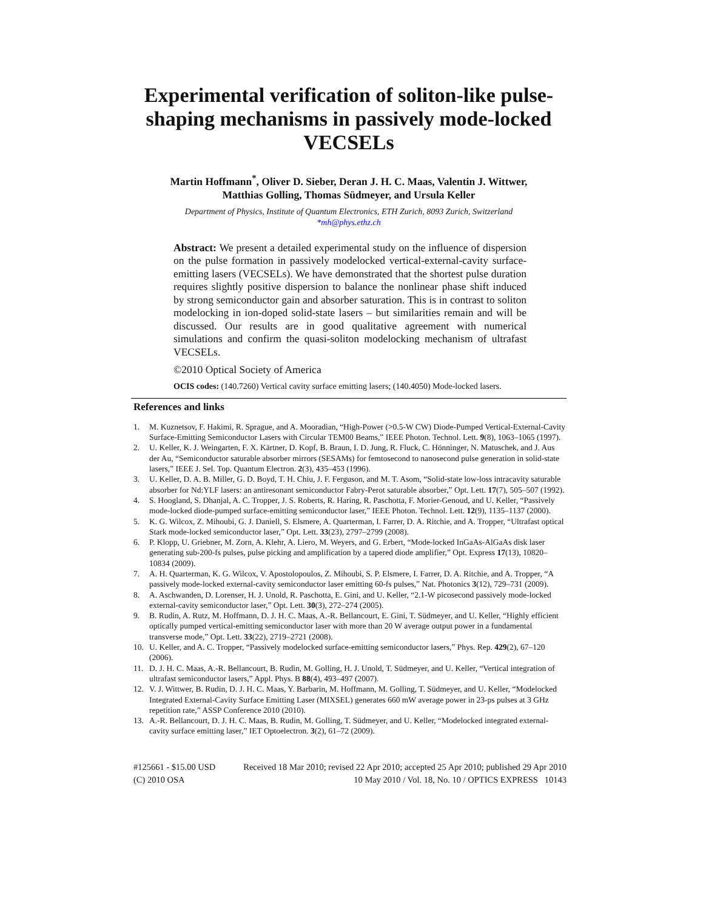Experimental verification of soliton-like pulse-shaping mechanisms in passively mode-locked VECSELs
Martin Hoffmann<sup>*</sup>, Oliver D. Sieber, Deran J. H. C. Maas, Valentin J. Wittwer,
Matthias Golling, Thomas Südmeyer, and Ursula Keller
Department of Physics, Institute of Quantum Electronics, ETH Zurich, 8093 Zurich, Switzerland
*mh@phys.ethz.ch
Abstract: We present a detailed experimental study on the influence of dispersion on the pulse formation in passively modelocked vertical-external-cavity surface-emitting lasers (VECSELs). We have demonstrated that the shortest pulse duration requires slightly positive dispersion to balance the nonlinear phase shift induced by strong semiconductor gain and absorber saturation. This is in contrast to soliton modelocking in ion-doped solid-state lasers – but similarities remain and will be discussed. Our results are in good qualitative agreement with numerical simulations and confirm the quasi-soliton modelocking mechanism of ultrafast VECSELs.
©2010 Optical Society of America
OCIS codes: (140.7260) Vertical cavity surface emitting lasers; (140.4050) Mode-locked lasers.
References and links
1. M. Kuznetsov, F. Hakimi, R. Sprague, and A. Mooradian, “High-Power (>0.5-W CW) Diode-Pumped Vertical-External-Cavity Surface-Emitting Semiconductor Lasers with Circular TEM00 Beams,” IEEE Photon. Technol. Lett. 9(8), 1063–1065 (1997).
2. U. Keller, K. J. Weingarten, F. X. Kärtner, D. Kopf, B. Braun, I. D. Jung, R. Fluck, C. Hönninger, N. Matuschek, and J. Aus der Au, “Semiconductor saturable absorber mirrors (SESAMs) for femtosecond to nanosecond pulse generation in solid-state lasers,” IEEE J. Sel. Top. Quantum Electron. 2(3), 435–453 (1996).
3. U. Keller, D. A. B. Miller, G. D. Boyd, T. H. Chiu, J. F. Ferguson, and M. T. Asom, “Solid-state low-loss intracavity saturable absorber for Nd:YLF lasers: an antiresonant semiconductor Fabry-Perot saturable absorber,” Opt. Lett. 17(7), 505–507 (1992).
4. S. Hoogland, S. Dhanjal, A. C. Tropper, J. S. Roberts, R. Haring, R. Paschotta, F. Morier-Genoud, and U. Keller, “Passively mode-locked diode-pumped surface-emitting semiconductor laser,” IEEE Photon. Technol. Lett. 12(9), 1135–1137 (2000).
5. K. G. Wilcox, Z. Mihoubi, G. J. Daniell, S. Elsmere, A. Quarterman, I. Farrer, D. A. Ritchie, and A. Tropper, “Ultrafast optical Stark mode-locked semiconductor laser,” Opt. Lett. 33(23), 2797–2799 (2008).
6. P. Klopp, U. Griebner, M. Zorn, A. Klehr, A. Liero, M. Weyers, and G. Erbert, “Mode-locked InGaAs-AlGaAs disk laser generating sub-200-fs pulses, pulse picking and amplification by a tapered diode amplifier,” Opt. Express 17(13), 10820–10834 (2009).
7. A. H. Quarterman, K. G. Wilcox, V. Apostolopoulos, Z. Mihoubi, S. P. Elsmere, I. Farrer, D. A. Ritchie, and A. Tropper, “A passively mode-locked external-cavity semiconductor laser emitting 60-fs pulses,” Nat. Photonics 3(12), 729–731 (2009).
8. A. Aschwanden, D. Lorenser, H. J. Unold, R. Paschotta, E. Gini, and U. Keller, “2.1-W picosecond passively mode-locked external-cavity semiconductor laser,” Opt. Lett. 30(3), 272–274 (2005).
9. B. Rudin, A. Rutz, M. Hoffmann, D. J. H. C. Maas, A.-R. Bellancourt, E. Gini, T. Südmeyer, and U. Keller, “Highly efficient optically pumped vertical-emitting semiconductor laser with more than 20 W average output power in a fundamental transverse mode,” Opt. Lett. 33(22), 2719–2721 (2008).
10. U. Keller, and A. C. Tropper, “Passively modelocked surface-emitting semiconductor lasers,” Phys. Rep. 429(2), 67–120 (2006).
11. D. J. H. C. Maas, A.-R. Bellancourt, B. Rudin, M. Golling, H. J. Unold, T. Südmeyer, and U. Keller, “Vertical integration of ultrafast semiconductor lasers,” Appl. Phys. B 88(4), 493–497 (2007).
12. V. J. Wittwer, B. Rudin, D. J. H. C. Maas, Y. Barbarin, M. Hoffmann, M. Golling, T. Südmeyer, and U. Keller, “Modelocked Integrated External-Cavity Surface Emitting Laser (MIXSEL) generates 660 mW average power in 23-ps pulses at 3 GHz repetition rate,” ASSP Conference 2010 (2010).
13. A.-R. Bellancourt, D. J. H. C. Maas, B. Rudin, M. Golling, T. Südmeyer, and U. Keller, “Modelocked integrated external-cavity surface emitting laser,” IET Optoelectron. 3(2), 61–72 (2009).
#125661 - $15.00 USD Received 18 Mar 2010; revised 22 Apr 2010; accepted 25 Apr 2010; published 29 Apr 2010
(C) 2010 OSA 10 May 2010 / Vol. 18, No. 10 / OPTICS EXPRESS 10143